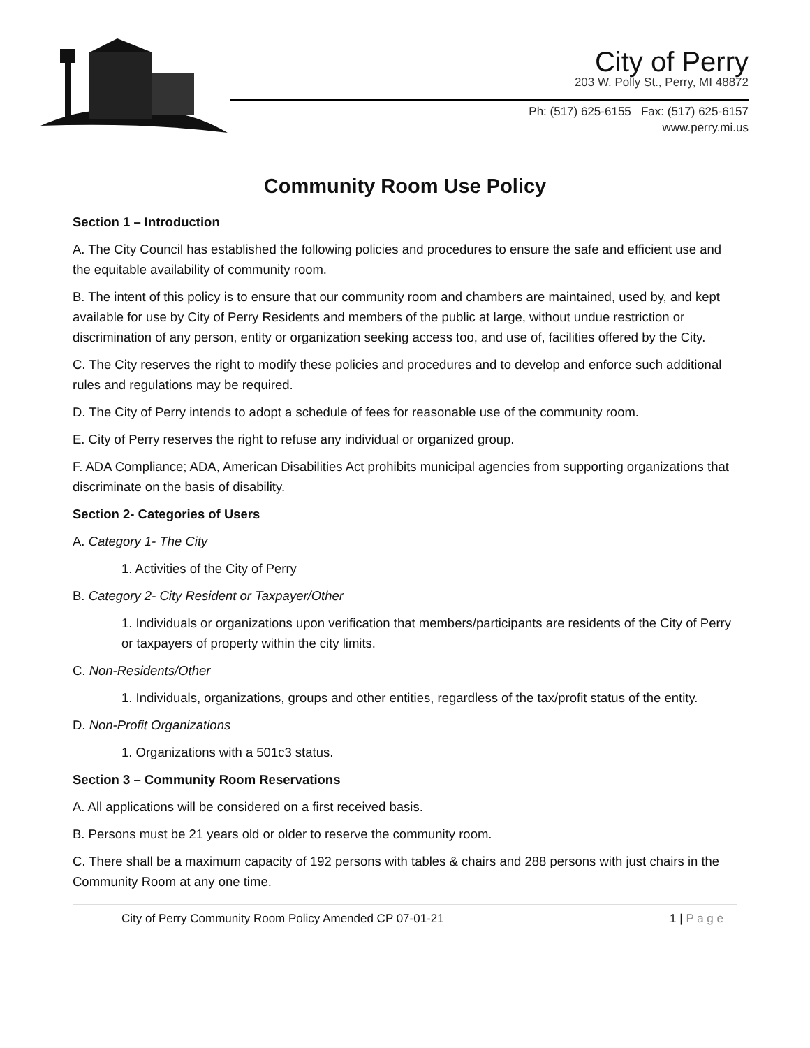City of Perry
203 W. Polly St., Perry, MI 48872
Ph: (517) 625-6155 Fax: (517) 625-6157
www.perry.mi.us
Community Room Use Policy
Section 1 – Introduction
A. The City Council has established the following policies and procedures to ensure the safe and efficient use and the equitable availability of community room.
B. The intent of this policy is to ensure that our community room and chambers are maintained, used by, and kept available for use by City of Perry Residents and members of the public at large, without undue restriction or discrimination of any person, entity or organization seeking access too, and use of, facilities offered by the City.
C. The City reserves the right to modify these policies and procedures and to develop and enforce such additional rules and regulations may be required.
D. The City of Perry intends to adopt a schedule of fees for reasonable use of the community room.
E. City of Perry reserves the right to refuse any individual or organized group.
F. ADA Compliance; ADA, American Disabilities Act prohibits municipal agencies from supporting organizations that discriminate on the basis of disability.
Section 2- Categories of Users
A. Category 1- The City
1. Activities of the City of Perry
B. Category 2- City Resident or Taxpayer/Other
1. Individuals or organizations upon verification that members/participants are residents of the City of Perry or taxpayers of property within the city limits.
C. Non-Residents/Other
1. Individuals, organizations, groups and other entities, regardless of the tax/profit status of the entity.
D. Non-Profit Organizations
1. Organizations with a 501c3 status.
Section 3 – Community Room Reservations
A. All applications will be considered on a first received basis.
B. Persons must be 21 years old or older to reserve the community room.
C. There shall be a maximum capacity of 192 persons with tables & chairs and 288 persons with just chairs in the Community Room at any one time.
City of Perry Community Room Policy Amended CP 07-01-21 1 | P a g e